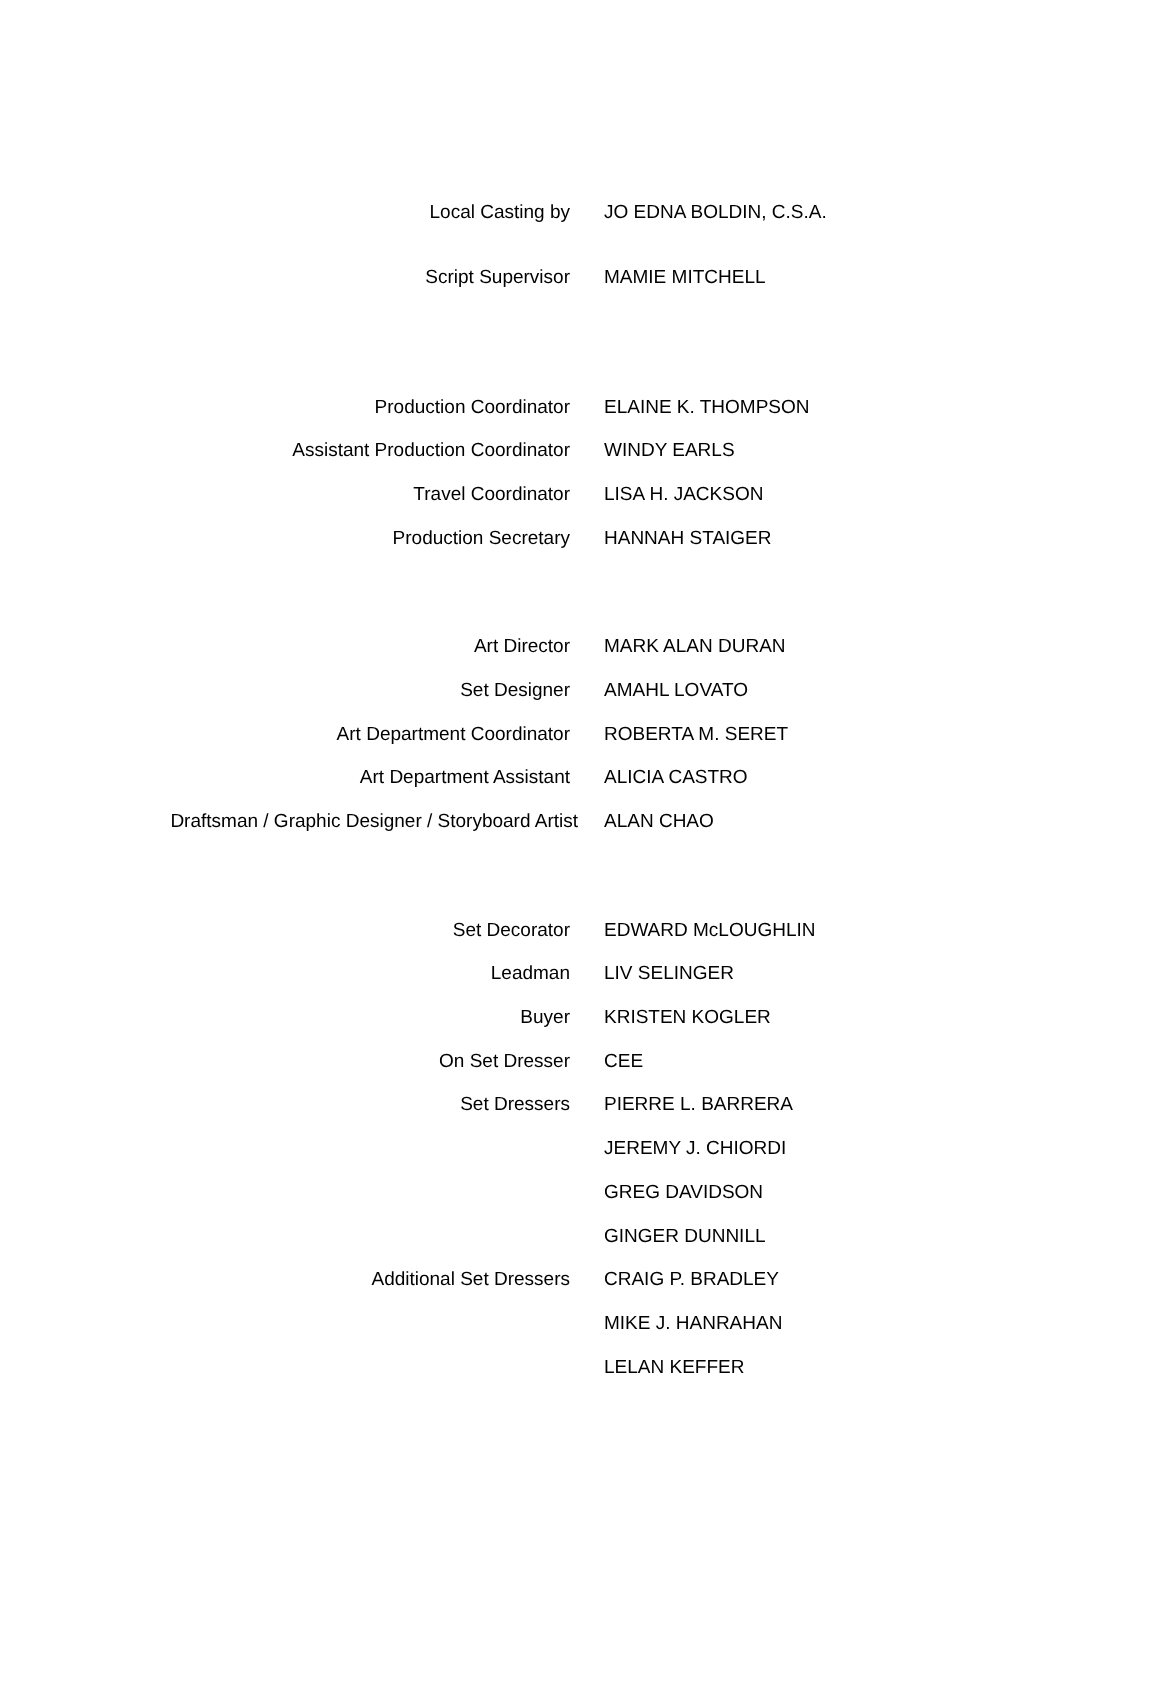| Local Casting by | JO EDNA BOLDIN, C.S.A. |
| Script Supervisor | MAMIE MITCHELL |
| Production Coordinator | ELAINE K. THOMPSON |
| Assistant Production Coordinator | WINDY EARLS |
| Travel Coordinator | LISA H. JACKSON |
| Production Secretary | HANNAH STAIGER |
| Art Director | MARK ALAN DURAN |
| Set Designer | AMAHL LOVATO |
| Art Department Coordinator | ROBERTA M. SERET |
| Art Department Assistant | ALICIA CASTRO |
| Draftsman / Graphic Designer / Storyboard Artist | ALAN CHAO |
| Set Decorator | EDWARD McLOUGHLIN |
| Leadman | LIV SELINGER |
| Buyer | KRISTEN KOGLER |
| On Set Dresser | CEE |
| Set Dressers | PIERRE L. BARRERA |
| | JEREMY J. CHIORDI |
| | GREG DAVIDSON |
| | GINGER DUNNILL |
| Additional Set Dressers | CRAIG P. BRADLEY |
| | MIKE J. HANRAHAN |
| | LELAN KEFFER |